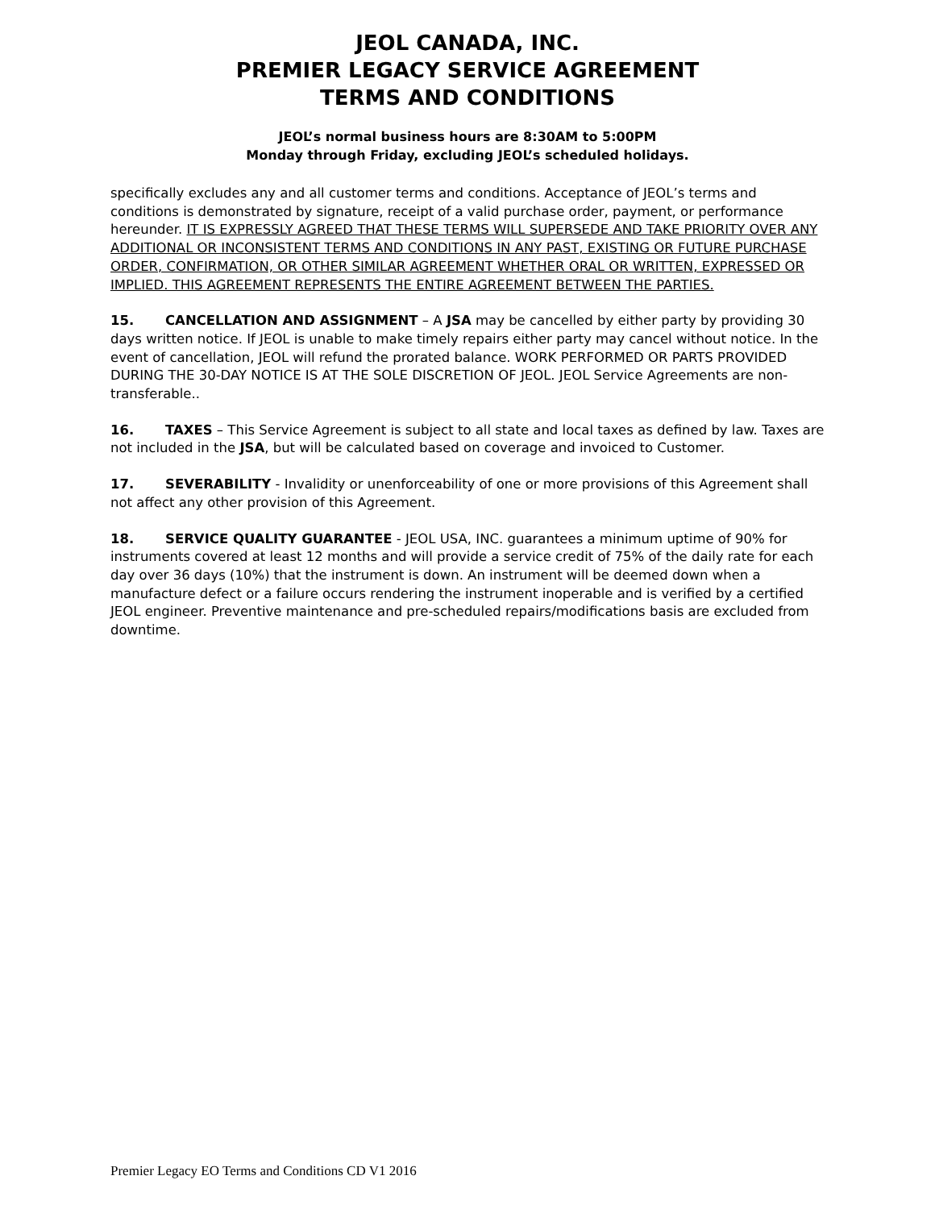JEOL CANADA, INC.
PREMIER LEGACY SERVICE AGREEMENT
TERMS AND CONDITIONS
JEOL’s normal business hours are 8:30AM to 5:00PM
Monday through Friday, excluding JEOL’s scheduled holidays.
specifically excludes any and all customer terms and conditions. Acceptance of JEOL’s terms and conditions is demonstrated by signature, receipt of a valid purchase order, payment, or performance hereunder. IT IS EXPRESSLY AGREED THAT THESE TERMS WILL SUPERSEDE AND TAKE PRIORITY OVER ANY ADDITIONAL OR INCONSISTENT TERMS AND CONDITIONS IN ANY PAST, EXISTING OR FUTURE PURCHASE ORDER, CONFIRMATION, OR OTHER SIMILAR AGREEMENT WHETHER ORAL OR WRITTEN, EXPRESSED OR IMPLIED. THIS AGREEMENT REPRESENTS THE ENTIRE AGREEMENT BETWEEN THE PARTIES.
15. CANCELLATION AND ASSIGNMENT – A JSA may be cancelled by either party by providing 30 days written notice. If JEOL is unable to make timely repairs either party may cancel without notice. In the event of cancellation, JEOL will refund the prorated balance. WORK PERFORMED OR PARTS PROVIDED DURING THE 30-DAY NOTICE IS AT THE SOLE DISCRETION OF JEOL. JEOL Service Agreements are non-transferable..
16. TAXES – This Service Agreement is subject to all state and local taxes as defined by law. Taxes are not included in the JSA, but will be calculated based on coverage and invoiced to Customer.
17. SEVERABILITY - Invalidity or unenforceability of one or more provisions of this Agreement shall not affect any other provision of this Agreement.
18. SERVICE QUALITY GUARANTEE - JEOL USA, INC. guarantees a minimum uptime of 90% for instruments covered at least 12 months and will provide a service credit of 75% of the daily rate for each day over 36 days (10%) that the instrument is down. An instrument will be deemed down when a manufacture defect or a failure occurs rendering the instrument inoperable and is verified by a certified JEOL engineer. Preventive maintenance and pre-scheduled repairs/modifications basis are excluded from downtime.
Premier Legacy EO Terms and Conditions CD V1 2016